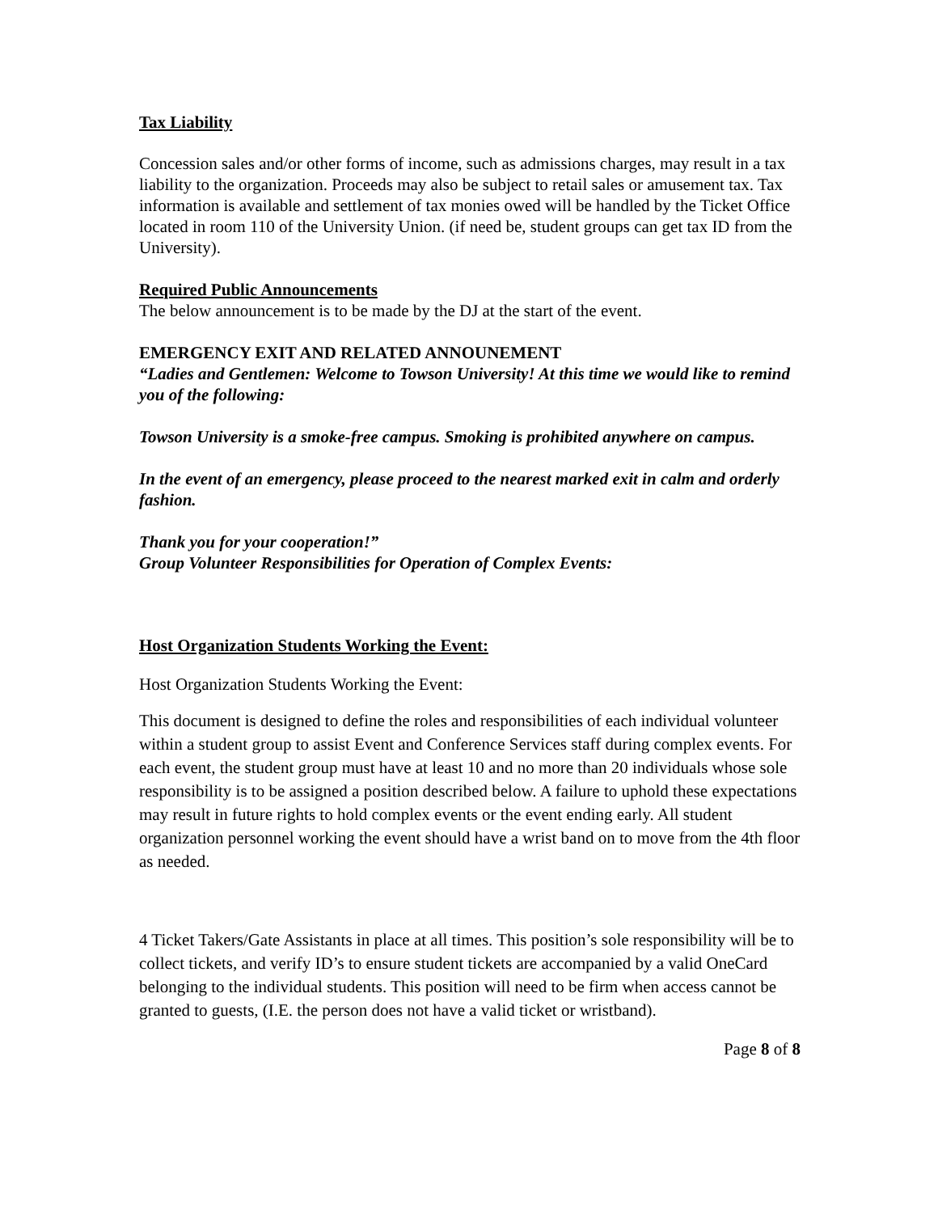Tax Liability
Concession sales and/or other forms of income, such as admissions charges, may result in a tax liability to the organization. Proceeds may also be subject to retail sales or amusement tax. Tax information is available and settlement of tax monies owed will be handled by the Ticket Office located in room 110 of the University Union. (if need be, student groups can get tax ID from the University).
Required Public Announcements
The below announcement is to be made by the DJ at the start of the event.
EMERGENCY EXIT AND RELATED ANNOUNEMENT
“Ladies and Gentlemen: Welcome to Towson University! At this time we would like to remind you of the following:
Towson University is a smoke-free campus. Smoking is prohibited anywhere on campus.
In the event of an emergency, please proceed to the nearest marked exit in calm and orderly fashion.
Thank you for your cooperation!”
Group Volunteer Responsibilities for Operation of Complex Events:
Host Organization Students Working the Event:
Host Organization Students Working the Event:
This document is designed to define the roles and responsibilities of each individual volunteer within a student group to assist Event and Conference Services staff during complex events. For each event, the student group must have at least 10 and no more than 20 individuals whose sole responsibility is to be assigned a position described below. A failure to uphold these expectations may result in future rights to hold complex events or the event ending early. All student organization personnel working the event should have a wrist band on to move from the 4th floor as needed.
4 Ticket Takers/Gate Assistants in place at all times. This position’s sole responsibility will be to collect tickets, and verify ID’s to ensure student tickets are accompanied by a valid OneCard belonging to the individual students. This position will need to be firm when access cannot be granted to guests, (I.E. the person does not have a valid ticket or wristband).
Page 8 of 8